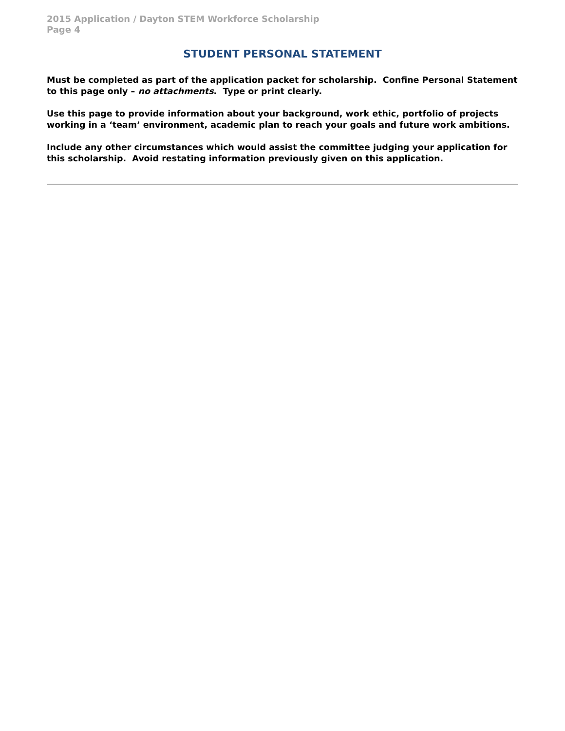2015 Application / Dayton STEM Workforce Scholarship
Page 4
STUDENT PERSONAL STATEMENT
Must be completed as part of the application packet for scholarship. Confine Personal Statement to this page only – no attachments. Type or print clearly.
Use this page to provide information about your background, work ethic, portfolio of projects working in a ‘team’ environment, academic plan to reach your goals and future work ambitions.
Include any other circumstances which would assist the committee judging your application for this scholarship. Avoid restating information previously given on this application.